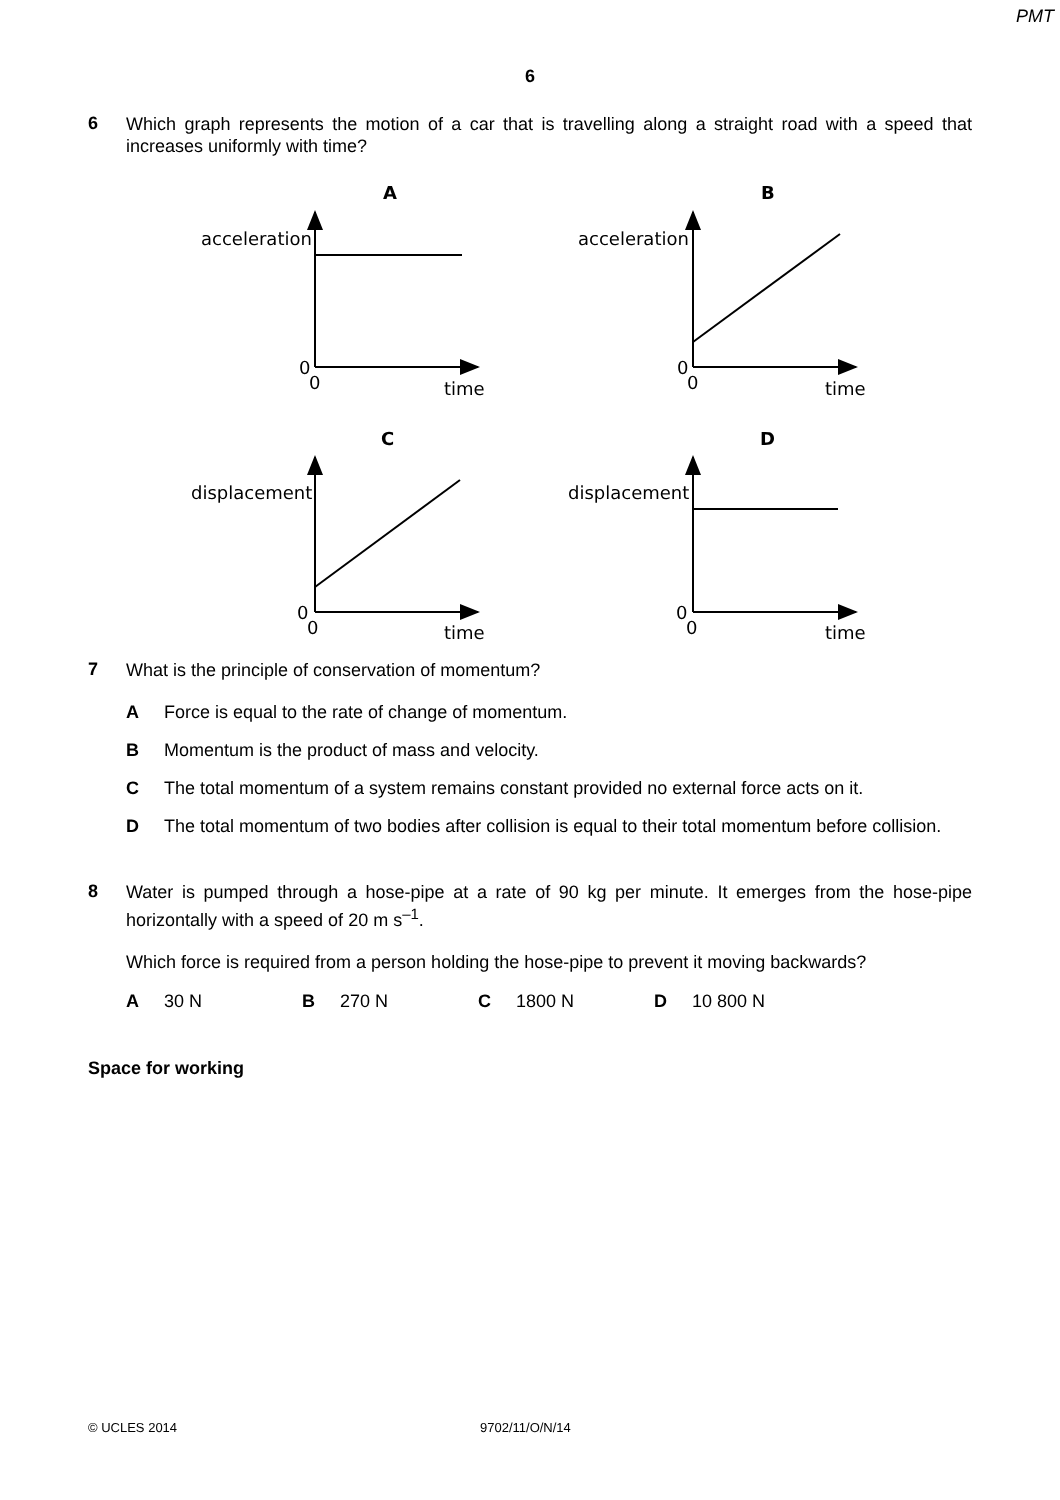PMT
6
6
Which graph represents the motion of a car that is travelling along a straight road with a speed that increases uniformly with time?
A
B
C
D
acceleration
acceleration
displacement
displacement
0
0
time
0
0
time
0
0
time
0
0
time
7
What is the principle of conservation of momentum?
A Force is equal to the rate of change of momentum.
B Momentum is the product of mass and velocity.
C The total momentum of a system remains constant provided no external force acts on it.
D
The total momentum of two bodies after collision is equal to their total momentum before collision.
8
Water is pumped through a hose-pipe at a rate of 90 kg per minute. It emerges from the hose-pipe horizontally with a speed of 20 m s<sup>–1</sup>.
Which force is required from a person holding the hose-pipe to prevent it moving backwards?
A 30 N B 270 N C 1800 N D 10 800 N
Space for working
© UCLES 2014 9702/11/O/N/14